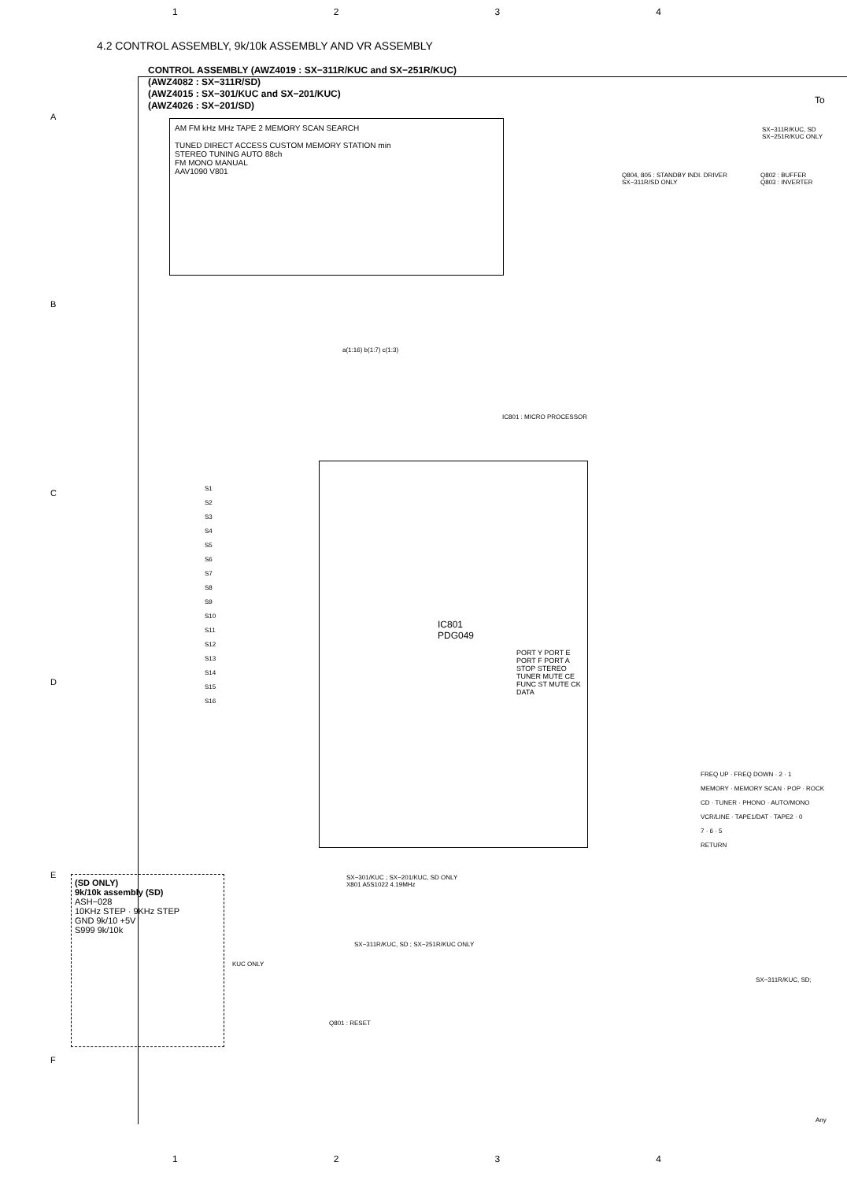1234
4.2 CONTROL ASSEMBLY, 9k/10k ASSEMBLY AND VR ASSEMBLY
CONTROL ASSEMBLY (AWZ4019 : SX−311R/KUC and SX−251R/KUC)
(AWZ4082 : SX−311R/SD)
(AWZ4015 : SX−301/KUC and SX−201/KUC)
(AWZ4026 : SX−201/SD)
AM FM kHz MHz TAPE 2 MEMORY SCAN SEARCH
TUNED DIRECT ACCESS CUSTOM MEMORY STATION min
STEREO TUNING AUTO 88ch
FM MONO MANUAL
AAV1090 V801
A
B
C
D
E
F
Q804, 805 : STANDBY INDI. DRIVER
SX−311R/SD ONLY
Q802 : BUFFER
Q803 : INVERTER
SX−311R/KUC, SD
SX−251R/KUC ONLY
To
a(1:16) b(1:7) c(1:3)
IC801 : MICRO PROCESSOR
IC801
PDG049
PORT Y PORT E PORT F PORT A
STOP STEREO TUNER MUTE CE FUNC ST MUTE CK DATA
S1
S2
S3
S4
S5
S6
S7
S8
S9
S10
S11
S12
S13
S14
S15
S16
FREQ UP · FREQ DOWN · 2 · 1
MEMORY · MEMORY SCAN · POP · ROCK
CD · TUNER · PHONO · AUTO/MONO
VCR/LINE · TAPE1/DAT · TAPE2 · 0
7 · 6 · 5
RETURN
(SD ONLY)
9k/10k assembly (SD)
ASH−028
10KHz STEP · 9KHz STEP
GND 9k/10 +5V
S999 9k/10k
SX−301/KUC ; SX−201/KUC, SD ONLY
X801 A5S1022 4.19MHz
SX−311R/KUC, SD ; SX−251R/KUC ONLY
KUC ONLY
Q801 : RESET
SX−311R/KUC, SD;
Any
1234